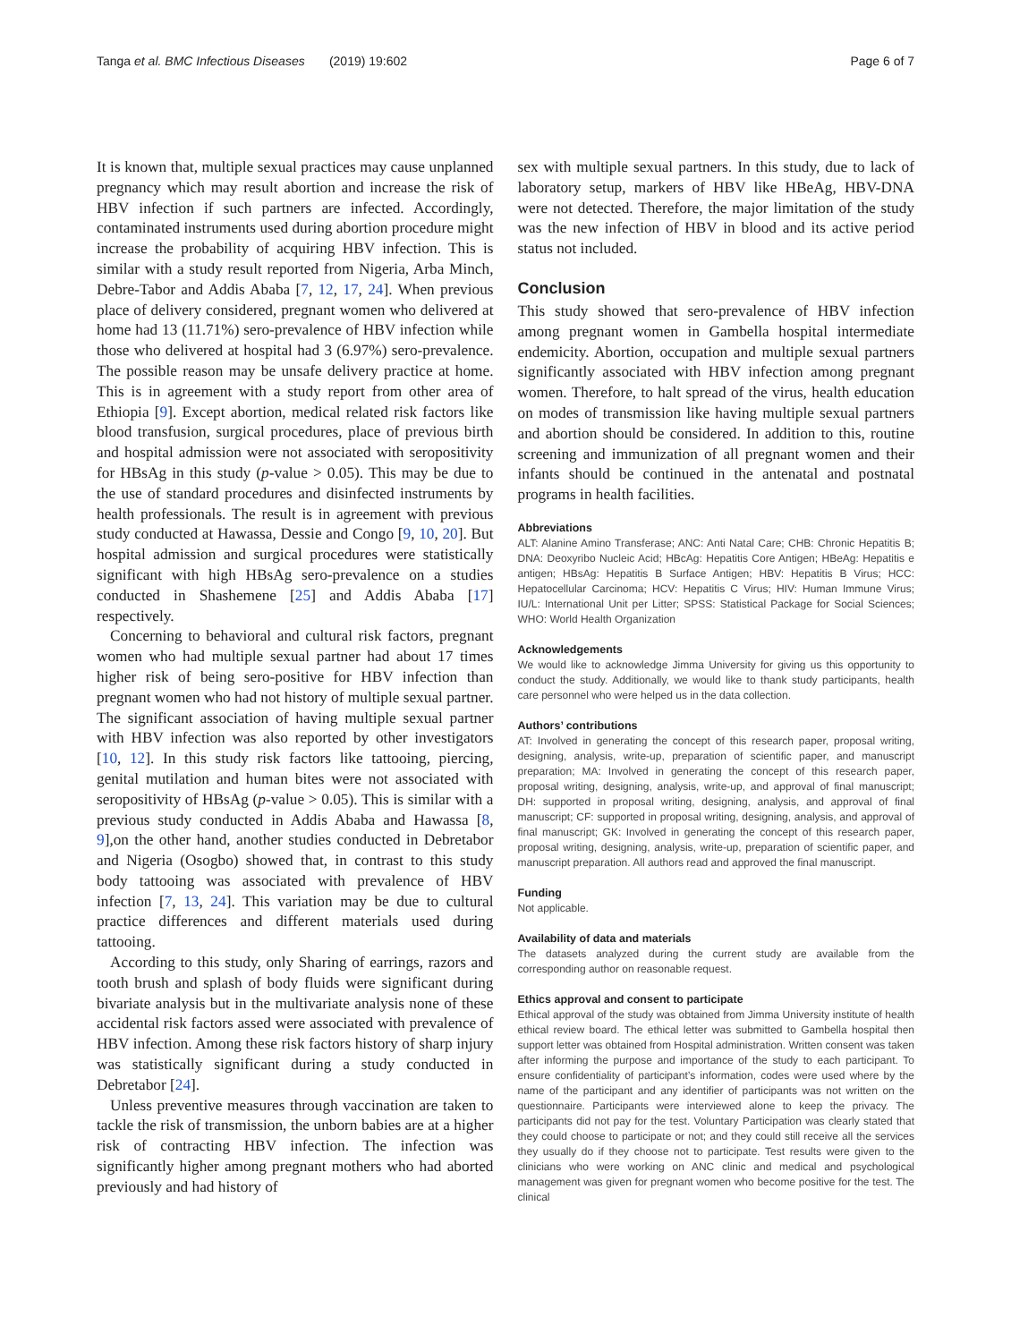Tanga et al. BMC Infectious Diseases (2019) 19:602 Page 6 of 7
It is known that, multiple sexual practices may cause unplanned pregnancy which may result abortion and increase the risk of HBV infection if such partners are infected. Accordingly, contaminated instruments used during abortion procedure might increase the probability of acquiring HBV infection. This is similar with a study result reported from Nigeria, Arba Minch, Debre-Tabor and Addis Ababa [7, 12, 17, 24]. When previous place of delivery considered, pregnant women who delivered at home had 13 (11.71%) sero-prevalence of HBV infection while those who delivered at hospital had 3 (6.97%) sero-prevalence. The possible reason may be unsafe delivery practice at home. This is in agreement with a study report from other area of Ethiopia [9]. Except abortion, medical related risk factors like blood transfusion, surgical procedures, place of previous birth and hospital admission were not associated with seropositivity for HBsAg in this study (p-value > 0.05). This may be due to the use of standard procedures and disinfected instruments by health professionals. The result is in agreement with previous study conducted at Hawassa, Dessie and Congo [9, 10, 20]. But hospital admission and surgical procedures were statistically significant with high HBsAg sero-prevalence on a studies conducted in Shashemene [25] and Addis Ababa [17] respectively.
Concerning to behavioral and cultural risk factors, pregnant women who had multiple sexual partner had about 17 times higher risk of being sero-positive for HBV infection than pregnant women who had not history of multiple sexual partner. The significant association of having multiple sexual partner with HBV infection was also reported by other investigators [10, 12]. In this study risk factors like tattooing, piercing, genital mutilation and human bites were not associated with seropositivity of HBsAg (p-value > 0.05). This is similar with a previous study conducted in Addis Ababa and Hawassa [8, 9],on the other hand, another studies conducted in Debretabor and Nigeria (Osogbo) showed that, in contrast to this study body tattooing was associated with prevalence of HBV infection [7, 13, 24]. This variation may be due to cultural practice differences and different materials used during tattooing.
According to this study, only Sharing of earrings, razors and tooth brush and splash of body fluids were significant during bivariate analysis but in the multivariate analysis none of these accidental risk factors assed were associated with prevalence of HBV infection. Among these risk factors history of sharp injury was statistically significant during a study conducted in Debretabor [24].
Unless preventive measures through vaccination are taken to tackle the risk of transmission, the unborn babies are at a higher risk of contracting HBV infection. The infection was significantly higher among pregnant mothers who had aborted previously and had history of
sex with multiple sexual partners. In this study, due to lack of laboratory setup, markers of HBV like HBeAg, HBV-DNA were not detected. Therefore, the major limitation of the study was the new infection of HBV in blood and its active period status not included.
Conclusion
This study showed that sero-prevalence of HBV infection among pregnant women in Gambella hospital intermediate endemicity. Abortion, occupation and multiple sexual partners significantly associated with HBV infection among pregnant women. Therefore, to halt spread of the virus, health education on modes of transmission like having multiple sexual partners and abortion should be considered. In addition to this, routine screening and immunization of all pregnant women and their infants should be continued in the antenatal and postnatal programs in health facilities.
Abbreviations
ALT: Alanine Amino Transferase; ANC: Anti Natal Care; CHB: Chronic Hepatitis B; DNA: Deoxyribo Nucleic Acid; HBcAg: Hepatitis Core Antigen; HBeAg: Hepatitis e antigen; HBsAg: Hepatitis B Surface Antigen; HBV: Hepatitis B Virus; HCC: Hepatocellular Carcinoma; HCV: Hepatitis C Virus; HIV: Human Immune Virus; IU/L: International Unit per Litter; SPSS: Statistical Package for Social Sciences; WHO: World Health Organization
Acknowledgements
We would like to acknowledge Jimma University for giving us this opportunity to conduct the study. Additionally, we would like to thank study participants, health care personnel who were helped us in the data collection.
Authors’ contributions
AT: Involved in generating the concept of this research paper, proposal writing, designing, analysis, write-up, preparation of scientific paper, and manuscript preparation; MA: Involved in generating the concept of this research paper, proposal writing, designing, analysis, write-up, and approval of final manuscript; DH: supported in proposal writing, designing, analysis, and approval of final manuscript; CF: supported in proposal writing, designing, analysis, and approval of final manuscript; GK: Involved in generating the concept of this research paper, proposal writing, designing, analysis, write-up, preparation of scientific paper, and manuscript preparation. All authors read and approved the final manuscript.
Funding
Not applicable.
Availability of data and materials
The datasets analyzed during the current study are available from the corresponding author on reasonable request.
Ethics approval and consent to participate
Ethical approval of the study was obtained from Jimma University institute of health ethical review board. The ethical letter was submitted to Gambella hospital then support letter was obtained from Hospital administration. Written consent was taken after informing the purpose and importance of the study to each participant. To ensure confidentiality of participant’s information, codes were used where by the name of the participant and any identifier of participants was not written on the questionnaire. Participants were interviewed alone to keep the privacy. The participants did not pay for the test. Voluntary Participation was clearly stated that they could choose to participate or not; and they could still receive all the services they usually do if they choose not to participate. Test results were given to the clinicians who were working on ANC clinic and medical and psychological management was given for pregnant women who become positive for the test. The clinical